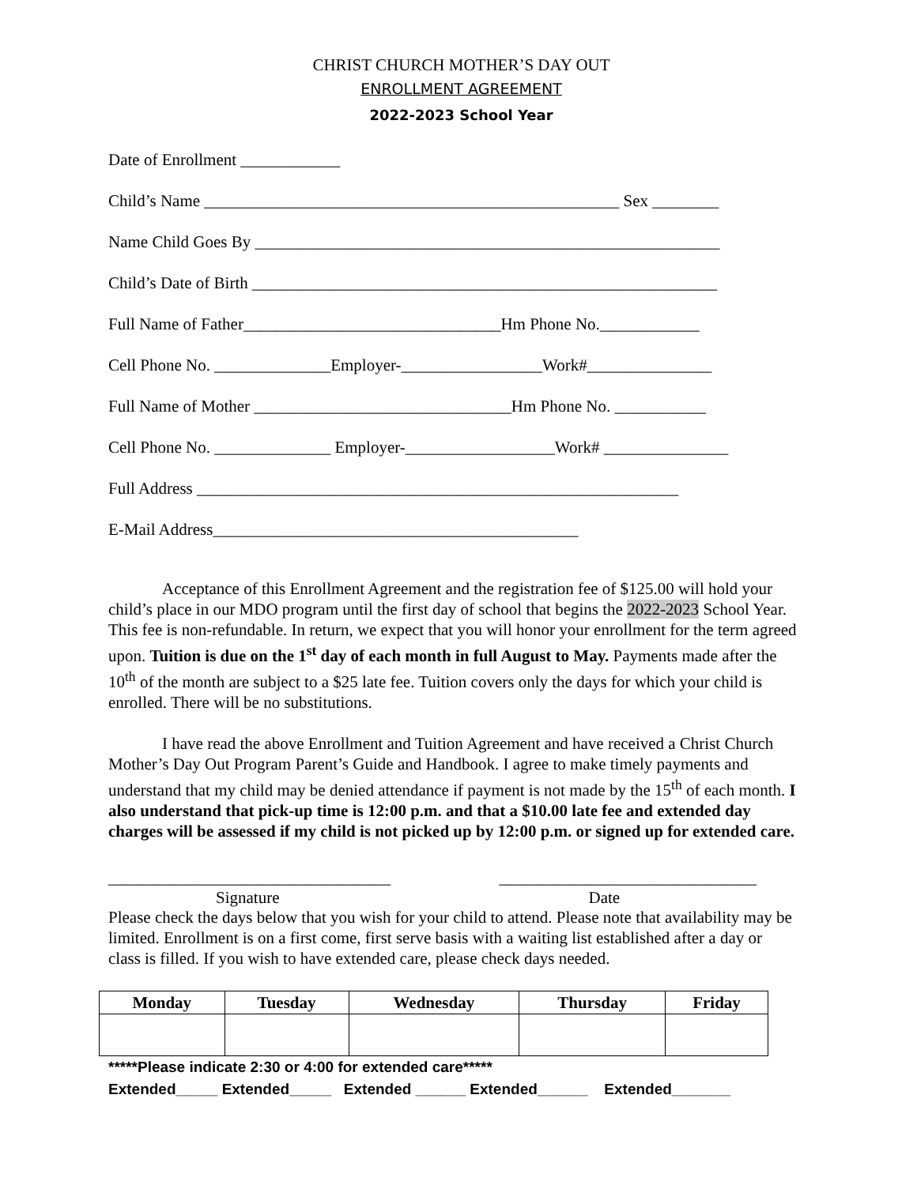CHRIST CHURCH MOTHER’S DAY OUT
ENROLLMENT AGREEMENT
2022-2023 School Year
Date of Enrollment ____________
Child’s Name __________________________________________________ Sex ________
Name Child Goes By ________________________________________________________
Child’s Date of Birth ________________________________________________________
Full Name of Father_______________________________Hm Phone No.____________
Cell Phone No. ______________Employer-_________________Work#_______________
Full Name of Mother _______________________________Hm Phone No. ___________
Cell Phone No. ______________ Employer-__________________Work# _______________
Full Address __________________________________________________________
E-Mail Address____________________________________________
Acceptance of this Enrollment Agreement and the registration fee of $125.00 will hold your child’s place in our MDO program until the first day of school that begins the 2022-2023 School Year. This fee is non-refundable. In return, we expect that you will honor your enrollment for the term agreed upon. Tuition is due on the 1<sup>st</sup> day of each month in full August to May. Payments made after the 10<sup>th</sup> of the month are subject to a $25 late fee. Tuition covers only the days for which your child is enrolled. There will be no substitutions.
I have read the above Enrollment and Tuition Agreement and have received a Christ Church Mother’s Day Out Program Parent’s Guide and Handbook. I agree to make timely payments and understand that my child may be denied attendance if payment is not made by the 15<sup>th</sup> of each month. I also understand that pick-up time is 12:00 p.m. and that a $10.00 late fee and extended day charges will be assessed if my child is not picked up by 12:00 p.m. or signed up for extended care.
__________________________________ _______________________________
Signature Date
Please check the days below that you wish for your child to attend. Please note that availability may be limited. Enrollment is on a first come, first serve basis with a waiting list established after a day or class is filled. If you wish to have extended care, please check days needed.
| Monday | Tuesday | Wednesday | Thursday | Friday |
| --- | --- | --- | --- | --- |
*****Please indicate 2:30 or 4:00 for extended care*****
Extended_____ Extended_____ Extended ______ Extended______ Extended_______